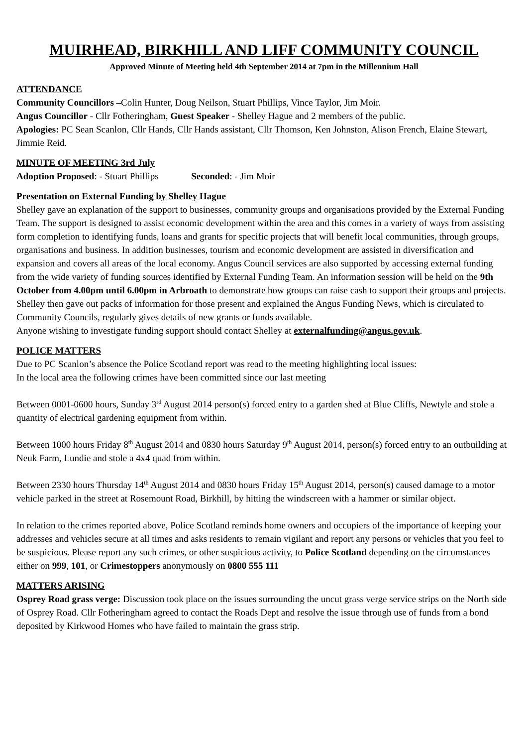MUIRHEAD, BIRKHILL AND LIFF COMMUNITY COUNCIL
Approved Minute of Meeting held 4th September 2014 at 7pm in the Millennium Hall
ATTENDANCE
Community Councillors –Colin Hunter, Doug Neilson, Stuart Phillips, Vince Taylor, Jim Moir.
Angus Councillor - Cllr Fotheringham, Guest Speaker - Shelley Hague and 2 members of the public.
Apologies: PC Sean Scanlon, Cllr Hands, Cllr Hands assistant, Cllr Thomson, Ken Johnston, Alison French, Elaine Stewart, Jimmie Reid.
MINUTE OF MEETING 3rd July
Adoption Proposed: - Stuart Phillips Seconded: - Jim Moir
Presentation on External Funding by Shelley Hague
Shelley gave an explanation of the support to businesses, community groups and organisations provided by the External Funding Team. The support is designed to assist economic development within the area and this comes in a variety of ways from assisting form completion to identifying funds, loans and grants for specific projects that will benefit local communities, through groups, organisations and business. In addition businesses, tourism and economic development are assisted in diversification and expansion and covers all areas of the local economy. Angus Council services are also supported by accessing external funding from the wide variety of funding sources identified by External Funding Team. An information session will be held on the 9th October from 4.00pm until 6.00pm in Arbroath to demonstrate how groups can raise cash to support their groups and projects.
Shelley then gave out packs of information for those present and explained the Angus Funding News, which is circulated to Community Councils, regularly gives details of new grants or funds available.
Anyone wishing to investigate funding support should contact Shelley at externalfunding@angus.gov.uk.
POLICE MATTERS
Due to PC Scanlon’s absence the Police Scotland report was read to the meeting highlighting local issues:
In the local area the following crimes have been committed since our last meeting
Between 0001-0600 hours, Sunday 3<sup>rd</sup> August 2014 person(s) forced entry to a garden shed at Blue Cliffs, Newtyle and stole a quantity of electrical gardening equipment from within.
Between 1000 hours Friday 8<sup>th</sup> August 2014 and 0830 hours Saturday 9<sup>th</sup> August 2014, person(s) forced entry to an outbuilding at Neuk Farm, Lundie and stole a 4x4 quad from within.
Between 2330 hours Thursday 14<sup>th</sup> August 2014 and 0830 hours Friday 15<sup>th</sup> August 2014, person(s) caused damage to a motor vehicle parked in the street at Rosemount Road, Birkhill, by hitting the windscreen with a hammer or similar object.
In relation to the crimes reported above, Police Scotland reminds home owners and occupiers of the importance of keeping your addresses and vehicles secure at all times and asks residents to remain vigilant and report any persons or vehicles that you feel to be suspicious. Please report any such crimes, or other suspicious activity, to Police Scotland depending on the circumstances either on 999, 101, or Crimestoppers anonymously on 0800 555 111
MATTERS ARISING
Osprey Road grass verge: Discussion took place on the issues surrounding the uncut grass verge service strips on the North side of Osprey Road. Cllr Fotheringham agreed to contact the Roads Dept and resolve the issue through use of funds from a bond deposited by Kirkwood Homes who have failed to maintain the grass strip.